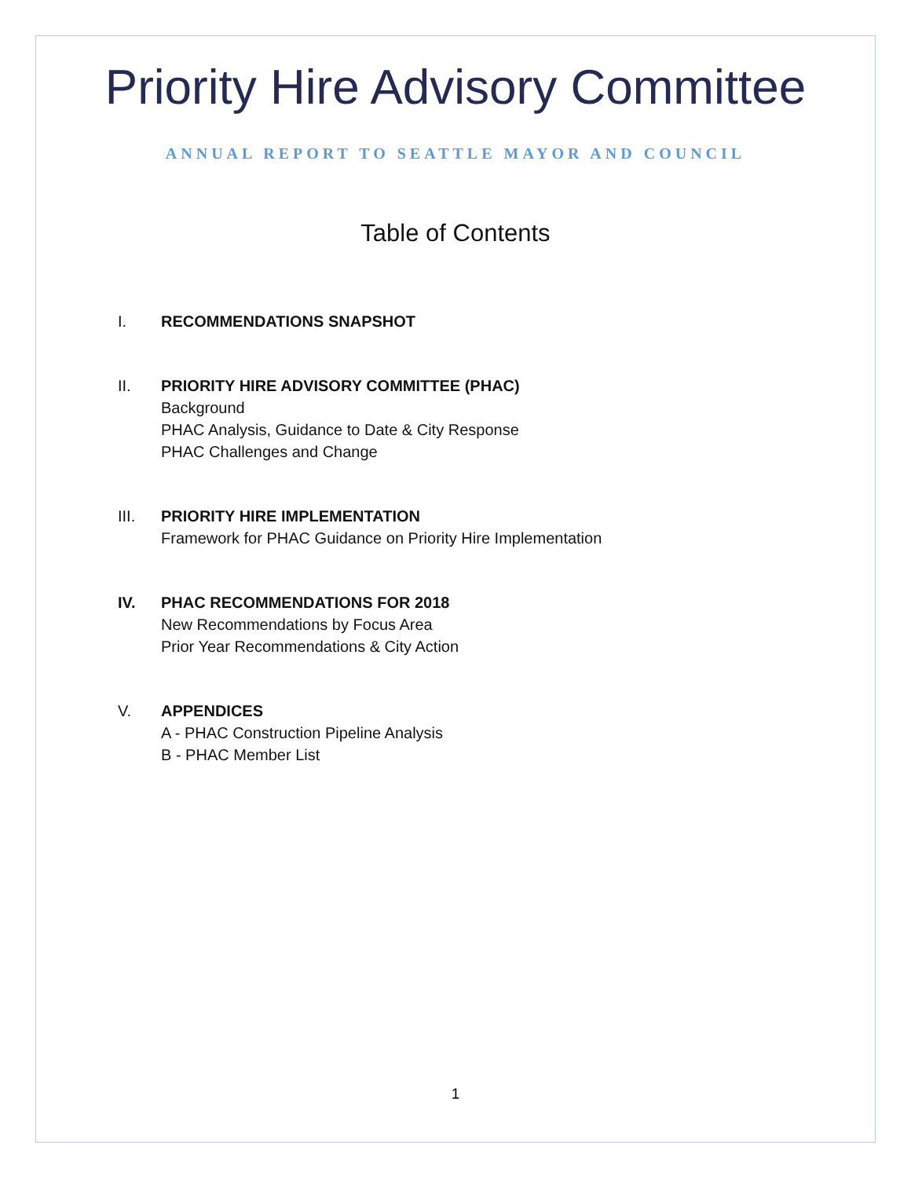Priority Hire Advisory Committee
ANNUAL REPORT TO SEATTLE MAYOR AND COUNCIL
Table of Contents
I. RECOMMENDATIONS SNAPSHOT
II. PRIORITY HIRE ADVISORY COMMITTEE (PHAC)
Background
PHAC Analysis, Guidance to Date & City Response
PHAC Challenges and Change
III. PRIORITY HIRE IMPLEMENTATION
Framework for PHAC Guidance on Priority Hire Implementation
IV. PHAC RECOMMENDATIONS FOR 2018
New Recommendations by Focus Area
Prior Year Recommendations & City Action
V. APPENDICES
A - PHAC Construction Pipeline Analysis
B - PHAC Member List
1